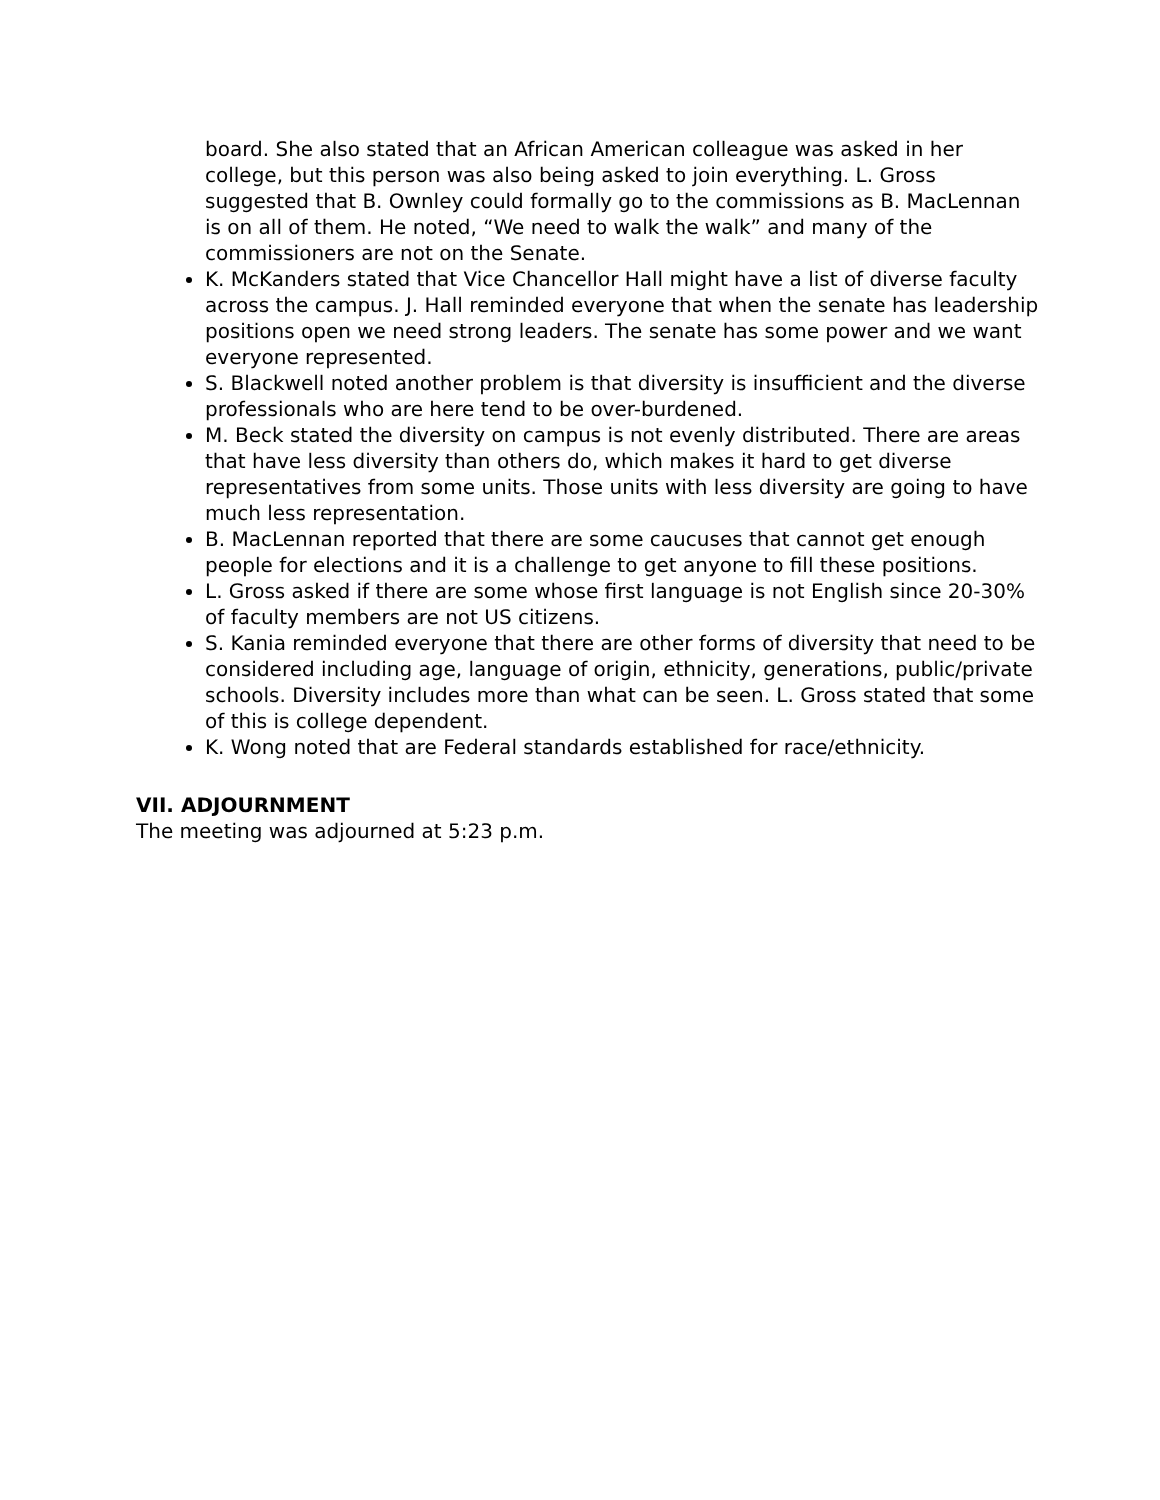board. She also stated that an African American colleague was asked in her college, but this person was also being asked to join everything. L. Gross suggested that B. Ownley could formally go to the commissions as B. MacLennan is on all of them. He noted, “We need to walk the walk” and many of the commissioners are not on the Senate.
K. McKanders stated that Vice Chancellor Hall might have a list of diverse faculty across the campus. J. Hall reminded everyone that when the senate has leadership positions open we need strong leaders. The senate has some power and we want everyone represented.
S. Blackwell noted another problem is that diversity is insufficient and the diverse professionals who are here tend to be over-burdened.
M. Beck stated the diversity on campus is not evenly distributed. There are areas that have less diversity than others do, which makes it hard to get diverse representatives from some units. Those units with less diversity are going to have much less representation.
B. MacLennan reported that there are some caucuses that cannot get enough people for elections and it is a challenge to get anyone to fill these positions.
L. Gross asked if there are some whose first language is not English since 20-30% of faculty members are not US citizens.
S. Kania reminded everyone that there are other forms of diversity that need to be considered including age, language of origin, ethnicity, generations, public/private schools. Diversity includes more than what can be seen. L. Gross stated that some of this is college dependent.
K. Wong noted that are Federal standards established for race/ethnicity.
VII. ADJOURNMENT
The meeting was adjourned at 5:23 p.m.